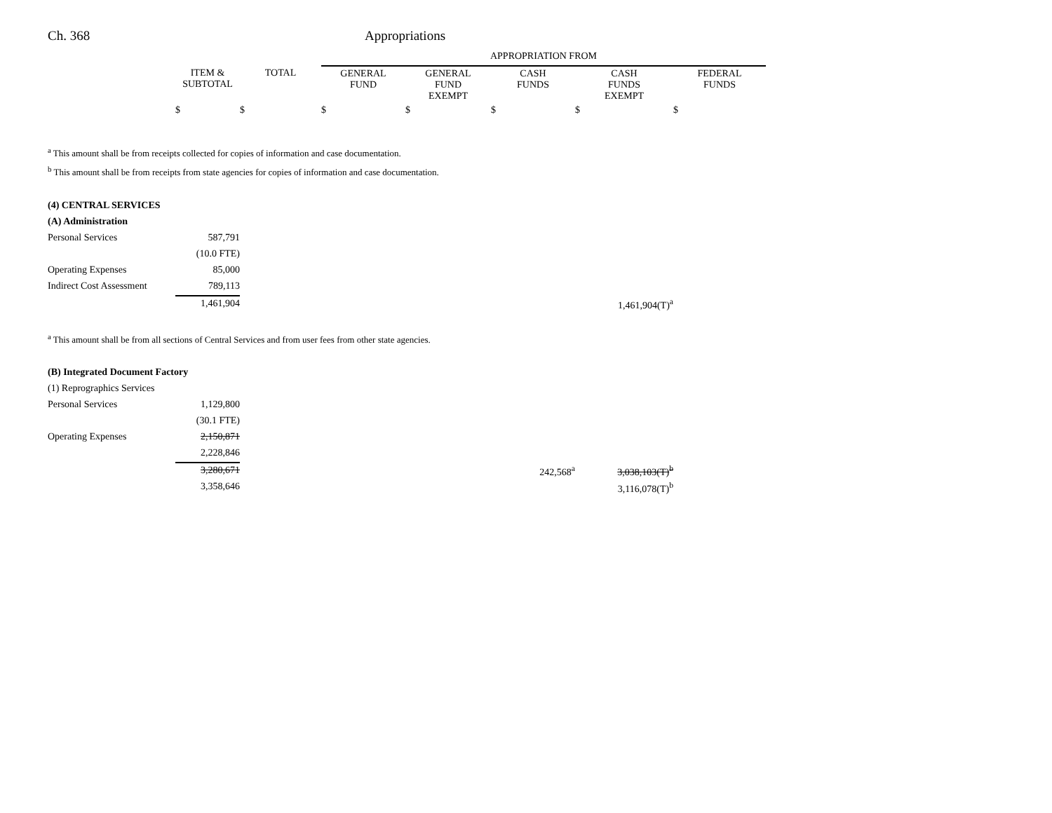Ch. 368 Appropriations
| | | | APPROPRIATION FROM | | | | |
| | ITEM & SUBTOTAL | TOTAL | GENERAL FUND | GENERAL FUND EXEMPT | CASH FUNDS | CASH FUNDS EXEMPT | FEDERAL FUNDS |
| | $ | $ | $ | $ | $ | $ | $ |
| <sup>a</sup> This amount shall be from receipts collected for copies of information and case documentation. | | | | | | | |
| <sup>b</sup> This amount shall be from receipts from state agencies for copies of information and case documentation. | | | | | | | |
| (4) CENTRAL SERVICES | | | | | | | |
| (A) Administration | | | | | | | |
| Personal Services | 587,791 | | | | | | |
| | (10.0 FTE) | | | | | | |
| Operating Expenses | 85,000 | | | | | | |
| Indirect Cost Assessment | 789,113 | | | | | | |
| | 1,461,904 | | | | | 1,461,904(T)<sup>a</sup> | |
| <sup>a</sup> This amount shall be from all sections of Central Services and from user fees from other state agencies. | | | | | | | |
| (B) Integrated Document Factory | | | | | | | |
| (1) Reprographics Services | | | | | | | |
| Personal Services | 1,129,800 | | | | | | |
| | (30.1 FTE) | | | | | | |
| Operating Expenses | 2,150,871 | | | | | | |
| | 2,228,846 | | | | | | |
| | 3,280,671 | | | | 242,568<sup>a</sup> | 3,038,103(T)<sup>b</sup> | |
| | 3,358,646 | | | | | 3,116,078(T)<sup>b</sup> | |